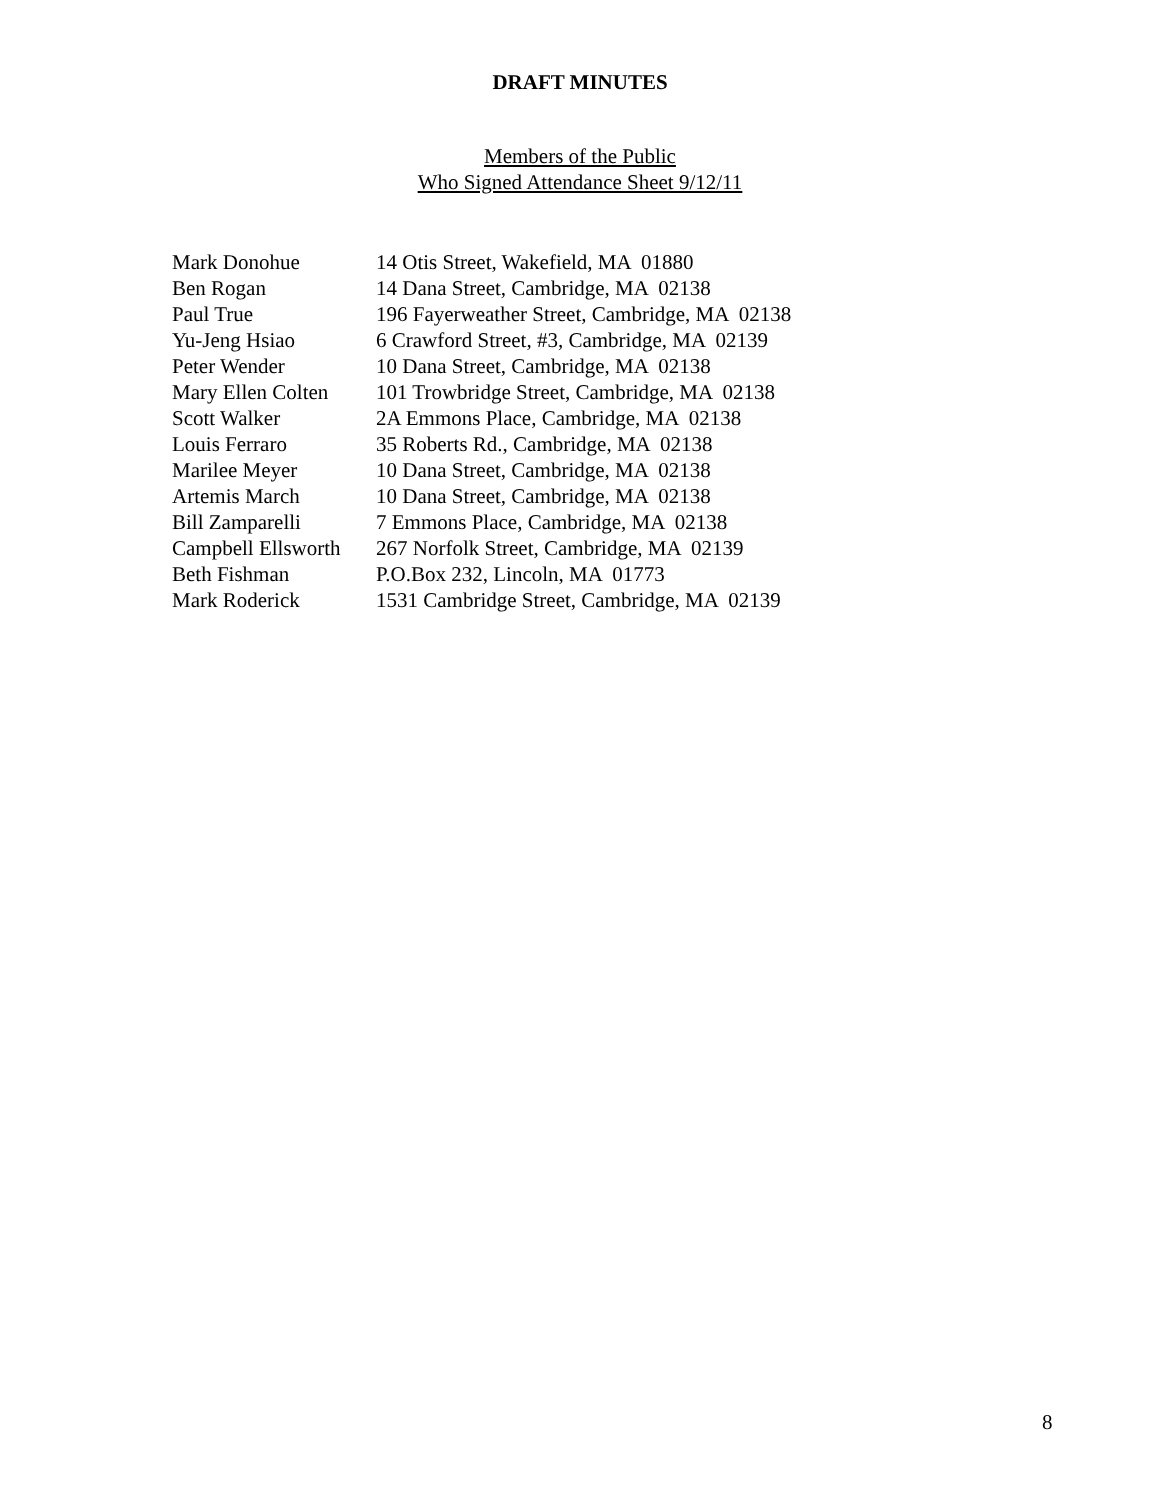DRAFT MINUTES
Members of the Public
Who Signed Attendance Sheet 9/12/11
| Mark Donohue | 14 Otis Street, Wakefield, MA 01880 |
| Ben Rogan | 14 Dana Street, Cambridge, MA 02138 |
| Paul True | 196 Fayerweather Street, Cambridge, MA 02138 |
| Yu-Jeng Hsiao | 6 Crawford Street, #3, Cambridge, MA 02139 |
| Peter Wender | 10 Dana Street, Cambridge, MA 02138 |
| Mary Ellen Colten | 101 Trowbridge Street, Cambridge, MA 02138 |
| Scott Walker | 2A Emmons Place, Cambridge, MA 02138 |
| Louis Ferraro | 35 Roberts Rd., Cambridge, MA 02138 |
| Marilee Meyer | 10 Dana Street, Cambridge, MA 02138 |
| Artemis March | 10 Dana Street, Cambridge, MA 02138 |
| Bill Zamparelli | 7 Emmons Place, Cambridge, MA 02138 |
| Campbell Ellsworth | 267 Norfolk Street, Cambridge, MA 02139 |
| Beth Fishman | P.O.Box 232, Lincoln, MA 01773 |
| Mark Roderick | 1531 Cambridge Street, Cambridge, MA 02139 |
8